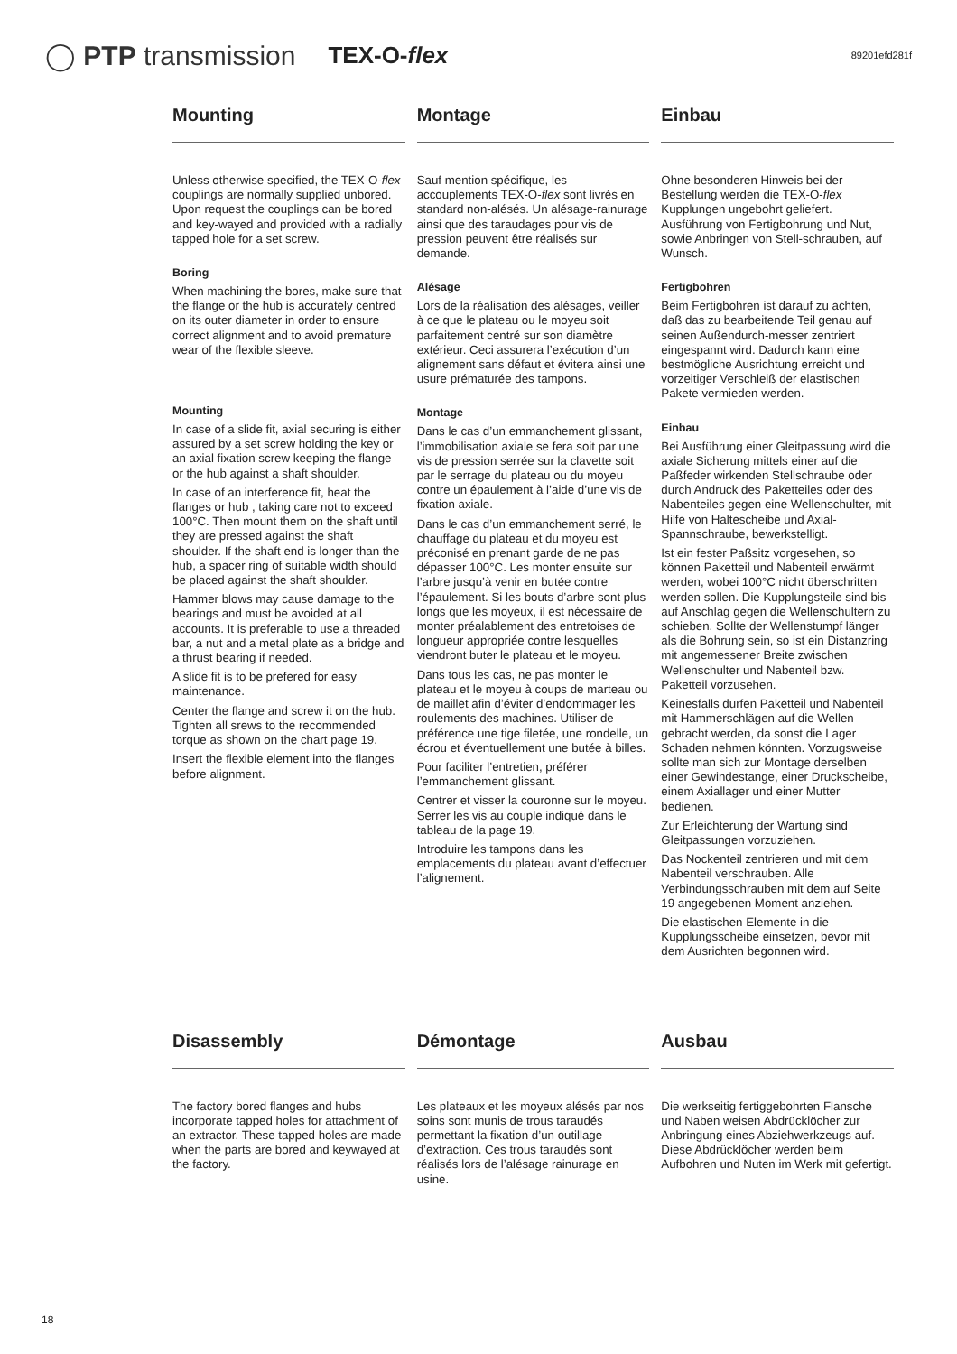◯ PTP transmission TEX-O-flex 89201efd281f
Mounting
Unless otherwise specified, the TEX-O-flex couplings are normally supplied unbored. Upon request the couplings can be bored and key-wayed and provided with a radially tapped hole for a set screw.
Boring
When machining the bores, make sure that the flange or the hub is accurately centred on its outer diameter in order to ensure correct alignment and to avoid premature wear of the flexible sleeve.
Mounting
In case of a slide fit, axial securing is either assured by a set screw holding the key or an axial fixation screw keeping the flange or the hub against a shaft shoulder.
In case of an interference fit, heat the flanges or hub , taking care not to exceed 100°C. Then mount them on the shaft until they are pressed against the shaft shoulder. If the shaft end is longer than the hub, a spacer ring of suitable width should be placed against the shaft shoulder.
Hammer blows may cause damage to the bearings and must be avoided at all accounts. It is preferable to use a threaded bar, a nut and a metal plate as a bridge and a thrust bearing if needed.
A slide fit is to be prefered for easy maintenance.
Center the flange and screw it on the hub. Tighten all srews to the recommended torque as shown on the chart page 19.
Insert the flexible element into the flanges before alignment.
Montage
Sauf mention spécifique, les accouplements TEX-O-flex sont livrés en standard non-alésés. Un alésage-rainurage ainsi que des taraudages pour vis de pression peuvent être réalisés sur demande.
Alésage
Lors de la réalisation des alésages, veiller à ce que le plateau ou le moyeu soit parfaitement centré sur son diamètre extérieur. Ceci assurera l’exécution d’un alignement sans défaut et évitera ainsi une usure prématurée des tampons.
Montage
Dans le cas d’un emmanchement glissant, l’immobilisation axiale se fera soit par une vis de pression serrée sur la clavette soit par le serrage du plateau ou du moyeu contre un épaulement à l’aide d’une vis de fixation axiale.
Dans le cas d’un emmanchement serré, le chauffage du plateau et du moyeu est préconisé en prenant garde de ne pas dépasser 100°C. Les monter ensuite sur l’arbre jusqu’à venir en butée contre l’épaulement. Si les bouts d’arbre sont plus longs que les moyeux, il est nécessaire de monter préalablement des entretoises de longueur appropriée contre lesquelles viendront buter le plateau et le moyeu.
Dans tous les cas, ne pas monter le plateau et le moyeu à coups de marteau ou de maillet afin d’éviter d’endommager les roulements des machines. Utiliser de préférence une tige filetée, une rondelle, un écrou et éventuellement une butée à billes.
Pour faciliter l’entretien, préférer l’emmanchement glissant.
Centrer et visser la couronne sur le moyeu. Serrer les vis au couple indiqué dans le tableau de la page 19.
Introduire les tampons dans les emplacements du plateau avant d’effectuer l’alignement.
Einbau
Ohne besonderen Hinweis bei der Bestellung werden die TEX-O-flex Kupplungen ungebohrt geliefert. Ausführung von Fertigbohrung und Nut, sowie Anbringen von Stell-schrauben, auf Wunsch.
Fertigbohren
Beim Fertigbohren ist darauf zu achten, daß das zu bearbeitende Teil genau auf seinen Außendurch-messer zentriert eingespannt wird. Dadurch kann eine bestmögliche Ausrichtung erreicht und vorzeitiger Verschleiß der elastischen Pakete vermieden werden.
Einbau
Bei Ausführung einer Gleitpassung wird die axiale Sicherung mittels einer auf die Paßfeder wirkenden Stellschraube oder durch Andruck des Paketteiles oder des Nabenteiles gegen eine Wellenschulter, mit Hilfe von Haltescheibe und Axial-Spannschraube, bewerkstelligt.
Ist ein fester Paßsitz vorgesehen, so können Paketteil und Nabenteil erwärmt werden, wobei 100°C nicht überschritten werden sollen. Die Kupplungsteile sind bis auf Anschlag gegen die Wellenschultern zu schieben. Sollte der Wellenstumpf länger als die Bohrung sein, so ist ein Distanzring mit angemessener Breite zwischen Wellenschulter und Nabenteil bzw. Paketteil vorzusehen.
Keinesfalls dürfen Paketteil und Nabenteil mit Hammerschlägen auf die Wellen gebracht werden, da sonst die Lager Schaden nehmen könnten. Vorzugsweise sollte man sich zur Montage derselben einer Gewindestange, einer Druckscheibe, einem Axiallager und einer Mutter bedienen.
Zur Erleichterung der Wartung sind Gleitpassungen vorzuziehen.
Das Nockenteil zentrieren und mit dem Nabenteil verschrauben. Alle Verbindungsschrauben mit dem auf Seite 19 angegebenen Moment anziehen.
Die elastischen Elemente in die Kupplungsscheibe einsetzen, bevor mit dem Ausrichten begonnen wird.
Disassembly
The factory bored flanges and hubs incorporate tapped holes for attachment of an extractor. These tapped holes are made when the parts are bored and keywayed at the factory.
Démontage
Les plateaux et les moyeux alésés par nos soins sont munis de trous taraudés permettant la fixation d’un outillage d’extraction. Ces trous taraudés sont réalisés lors de l’alésage rainurage en usine.
Ausbau
Die werkseitig fertiggebohrten Flansche und Naben weisen Abdrücklöcher zur Anbringung eines Abziehwerkzeugs auf. Diese Abdrücklöcher werden beim Aufbohren und Nuten im Werk mit gefertigt.
18